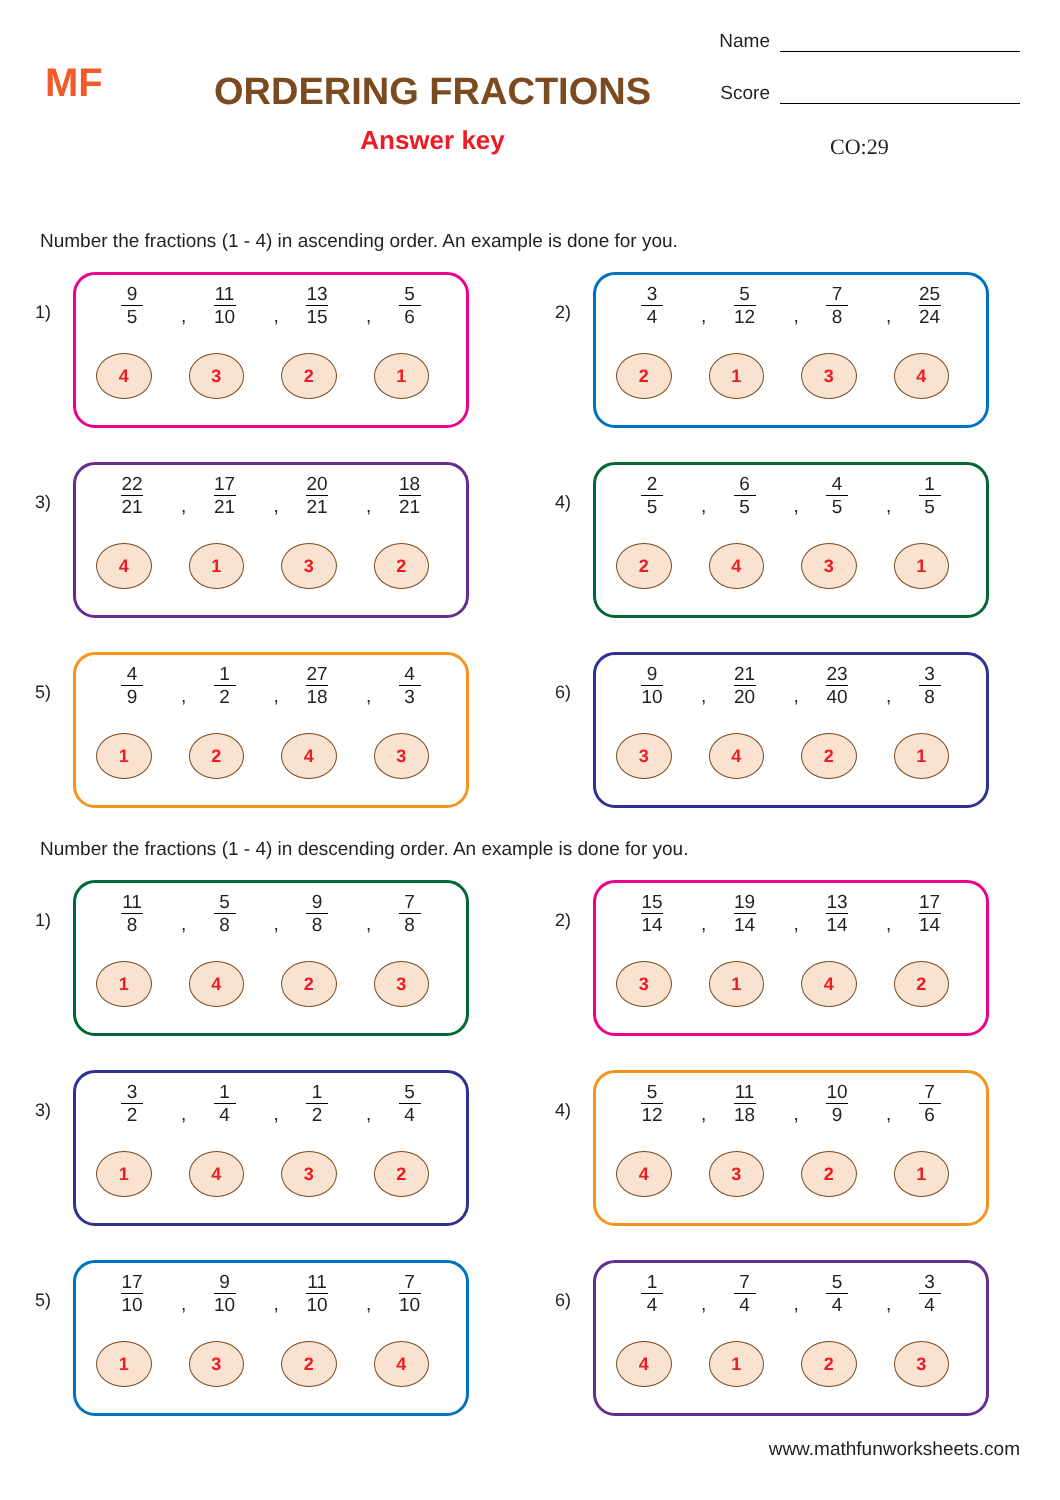MF
ORDERING FRACTIONS
Answer key
Name
Score
CO:29
Number the fractions (1 - 4) in ascending order. An example is done for you.
1)
9 5,
11 10,
13 15,
5 6
4 3 2 1
2)
3 4,
5 12,
7 8,
25 24
2 1 3 4
3)
22 21,
17 21,
20 21,
18 21
4 1 3 2
4)
2 5,
6 5,
4 5,
1 5
2 4 3 1
5)
4 9,
1 2,
27 18,
4 3
1 2 4 3
6)
9 10,
21 20,
23 40,
3 8
3 4 2 1
Number the fractions (1 - 4) in descending order. An example is done for you.
1)
11 8,
5 8,
9 8,
7 8
1 4 2 3
2)
15 14,
19 14,
13 14,
17 14
3 1 4 2
3)
3 2,
1 4,
1 2,
5 4
1 4 3 2
4)
5 12,
11 18,
10 9,
7 6
4 3 2 1
5)
17 10,
9 10,
11 10,
7 10
1 3 2 4
6)
1 4,
7 4,
5 4,
3 4
4 1 2 3
www.mathfunworksheets.com